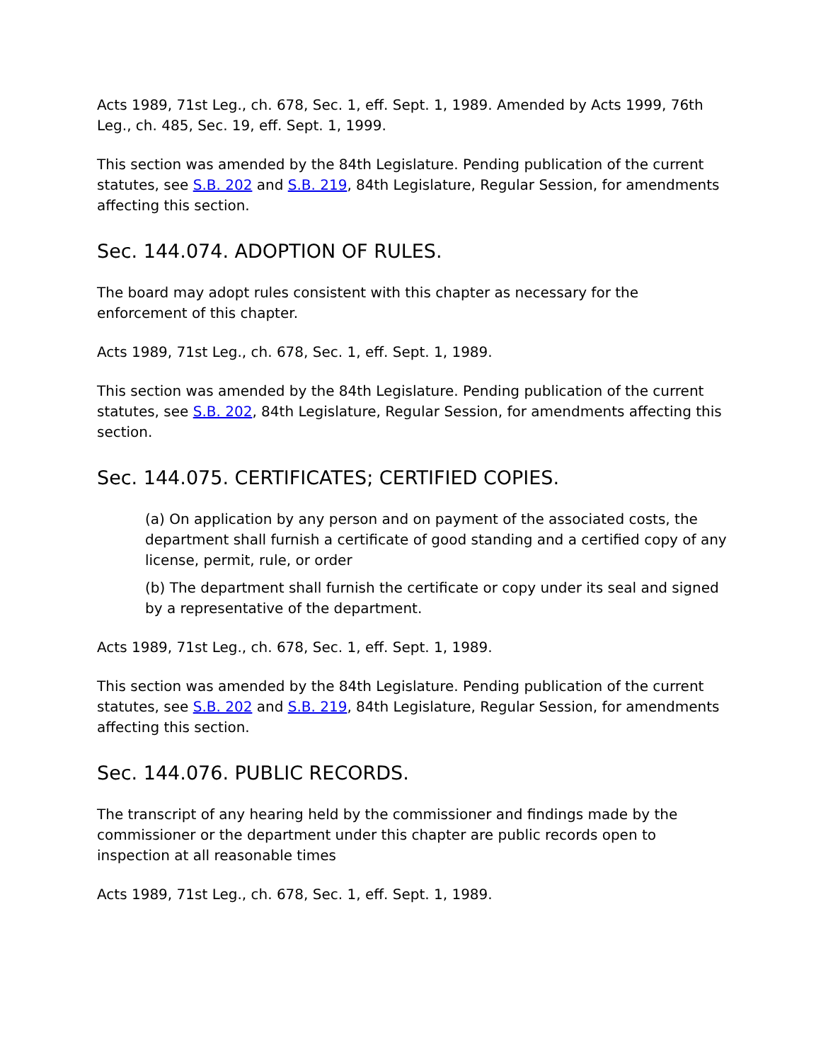Acts 1989, 71st Leg., ch. 678, Sec. 1, eff. Sept. 1, 1989. Amended by Acts 1999, 76th Leg., ch. 485, Sec. 19, eff. Sept. 1, 1999.
This section was amended by the 84th Legislature. Pending publication of the current statutes, see S.B. 202 and S.B. 219, 84th Legislature, Regular Session, for amendments affecting this section.
Sec. 144.074. ADOPTION OF RULES.
The board may adopt rules consistent with this chapter as necessary for the enforcement of this chapter.
Acts 1989, 71st Leg., ch. 678, Sec. 1, eff. Sept. 1, 1989.
This section was amended by the 84th Legislature. Pending publication of the current statutes, see S.B. 202, 84th Legislature, Regular Session, for amendments affecting this section.
Sec. 144.075. CERTIFICATES; CERTIFIED COPIES.
(a) On application by any person and on payment of the associated costs, the department shall furnish a certificate of good standing and a certified copy of any license, permit, rule, or order
(b) The department shall furnish the certificate or copy under its seal and signed by a representative of the department.
Acts 1989, 71st Leg., ch. 678, Sec. 1, eff. Sept. 1, 1989.
This section was amended by the 84th Legislature. Pending publication of the current statutes, see S.B. 202 and S.B. 219, 84th Legislature, Regular Session, for amendments affecting this section.
Sec. 144.076. PUBLIC RECORDS.
The transcript of any hearing held by the commissioner and findings made by the commissioner or the department under this chapter are public records open to inspection at all reasonable times
Acts 1989, 71st Leg., ch. 678, Sec. 1, eff. Sept. 1, 1989.